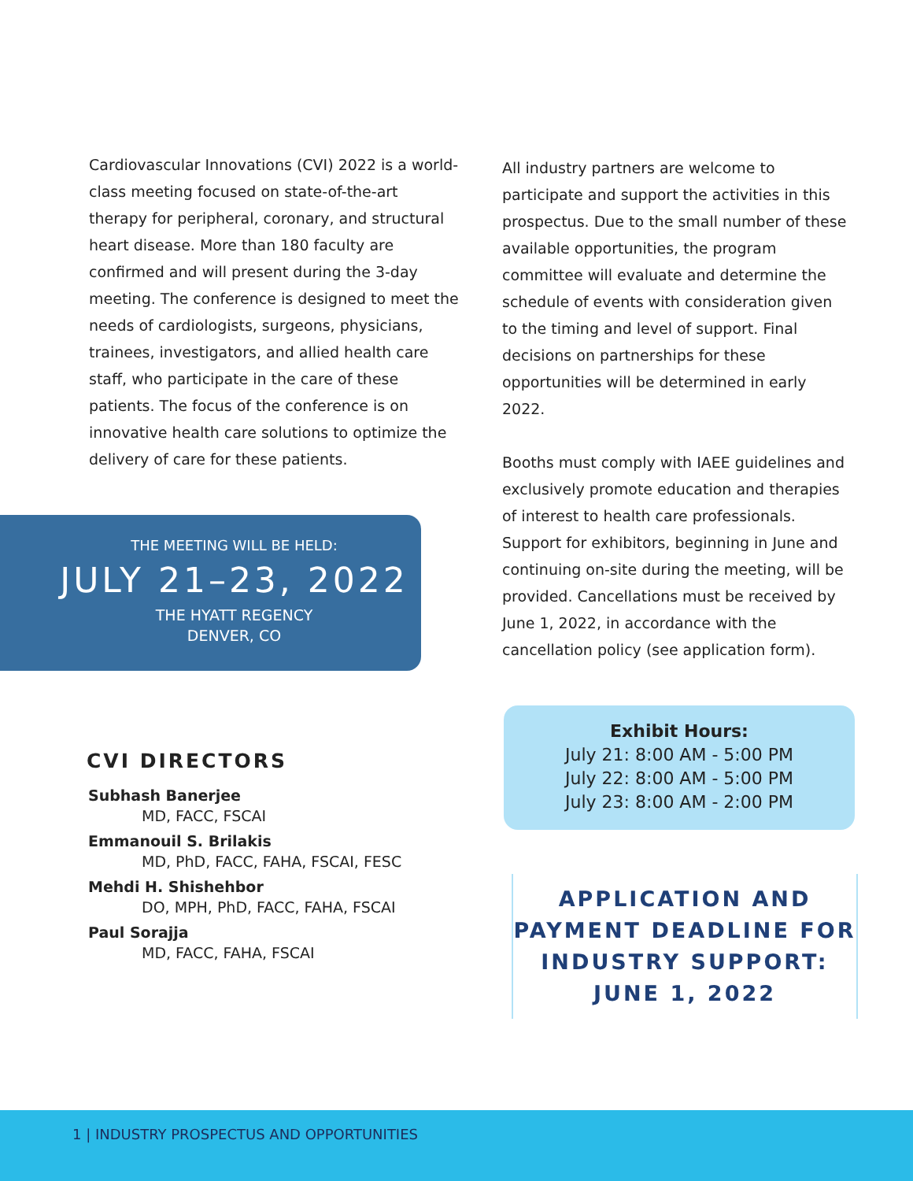Cardiovascular Innovations (CVI) 2022 is a world-class meeting focused on state-of-the-art therapy for peripheral, coronary, and structural heart disease. More than 180 faculty are confirmed and will present during the 3-day meeting. The conference is designed to meet the needs of cardiologists, surgeons, physicians, trainees, investigators, and allied health care staff, who participate in the care of these patients. The focus of the conference is on innovative health care solutions to optimize the delivery of care for these patients.
THE MEETING WILL BE HELD:
JULY 21–23, 2022
THE HYATT REGENCY
DENVER, CO
CVI DIRECTORS
Subhash Banerjee
MD, FACC, FSCAI
Emmanouil S. Brilakis
MD, PhD, FACC, FAHA, FSCAI, FESC
Mehdi H. Shishehbor
DO, MPH, PhD, FACC, FAHA, FSCAI
Paul Sorajja
MD, FACC, FAHA, FSCAI
All industry partners are welcome to participate and support the activities in this prospectus. Due to the small number of these available opportunities, the program committee will evaluate and determine the schedule of events with consideration given to the timing and level of support. Final decisions on partnerships for these opportunities will be determined in early 2022.
Booths must comply with IAEE guidelines and exclusively promote education and therapies of interest to health care professionals. Support for exhibitors, beginning in June and continuing on-site during the meeting, will be provided. Cancellations must be received by June 1, 2022, in accordance with the cancellation policy (see application form).
Exhibit Hours:
July 21: 8:00 AM - 5:00 PM
July 22: 8:00 AM - 5:00 PM
July 23: 8:00 AM - 2:00 PM
APPLICATION AND
PAYMENT DEADLINE FOR
INDUSTRY SUPPORT:
JUNE 1, 2022
1 | INDUSTRY PROSPECTUS AND OPPORTUNITIES